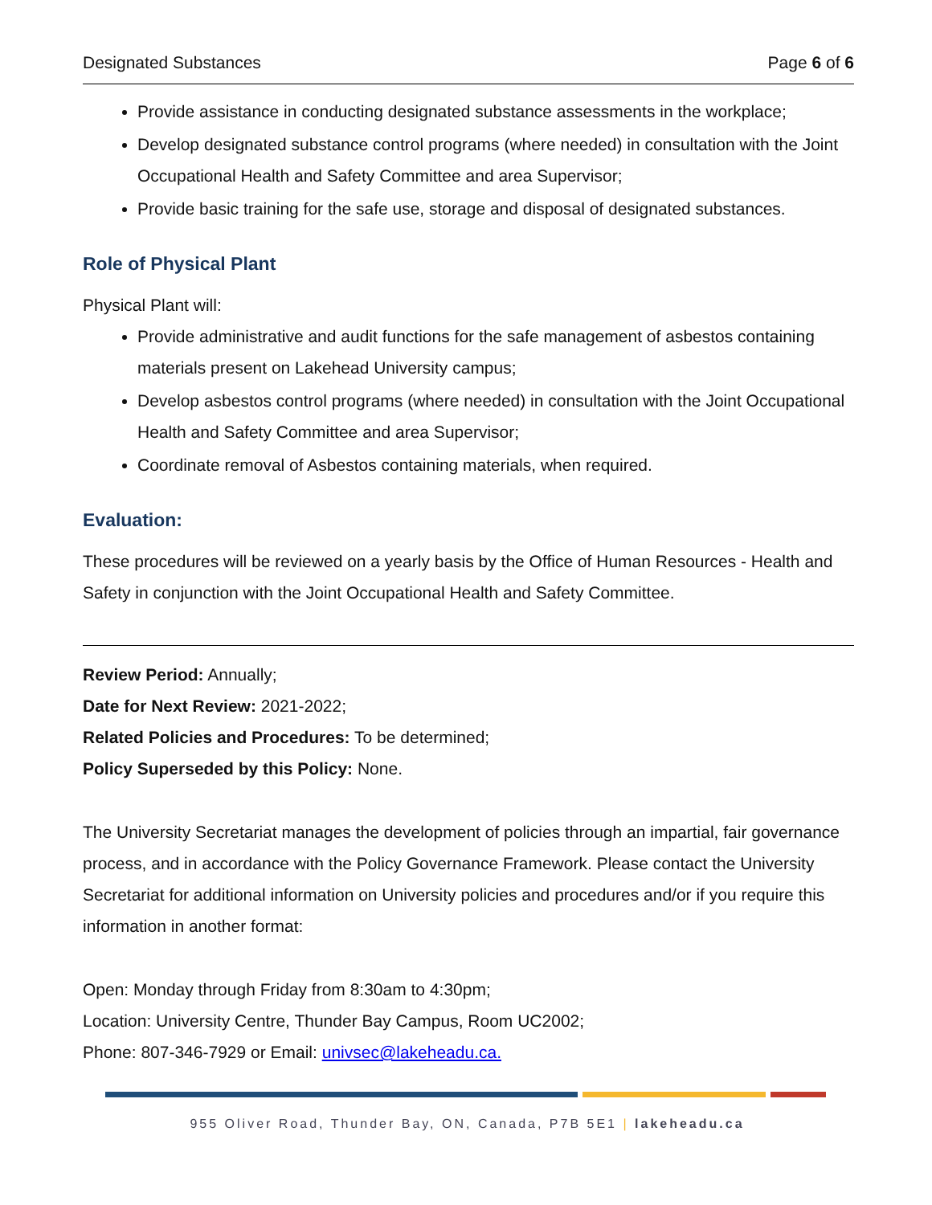Designated Substances Page 6 of 6
Provide assistance in conducting designated substance assessments in the workplace;
Develop designated substance control programs (where needed) in consultation with the Joint Occupational Health and Safety Committee and area Supervisor;
Provide basic training for the safe use, storage and disposal of designated substances.
Role of Physical Plant
Physical Plant will:
Provide administrative and audit functions for the safe management of asbestos containing materials present on Lakehead University campus;
Develop asbestos control programs (where needed) in consultation with the Joint Occupational Health and Safety Committee and area Supervisor;
Coordinate removal of Asbestos containing materials, when required.
Evaluation:
These procedures will be reviewed on a yearly basis by the Office of Human Resources - Health and Safety in conjunction with the Joint Occupational Health and Safety Committee.
Review Period: Annually;
Date for Next Review: 2021-2022;
Related Policies and Procedures: To be determined;
Policy Superseded by this Policy: None.
The University Secretariat manages the development of policies through an impartial, fair governance process, and in accordance with the Policy Governance Framework. Please contact the University Secretariat for additional information on University policies and procedures and/or if you require this information in another format:
Open: Monday through Friday from 8:30am to 4:30pm;
Location: University Centre, Thunder Bay Campus, Room UC2002;
Phone: 807-346-7929 or Email: univsec@lakeheadu.ca.
955 Oliver Road, Thunder Bay, ON, Canada, P7B 5E1 | lakeheadu.ca